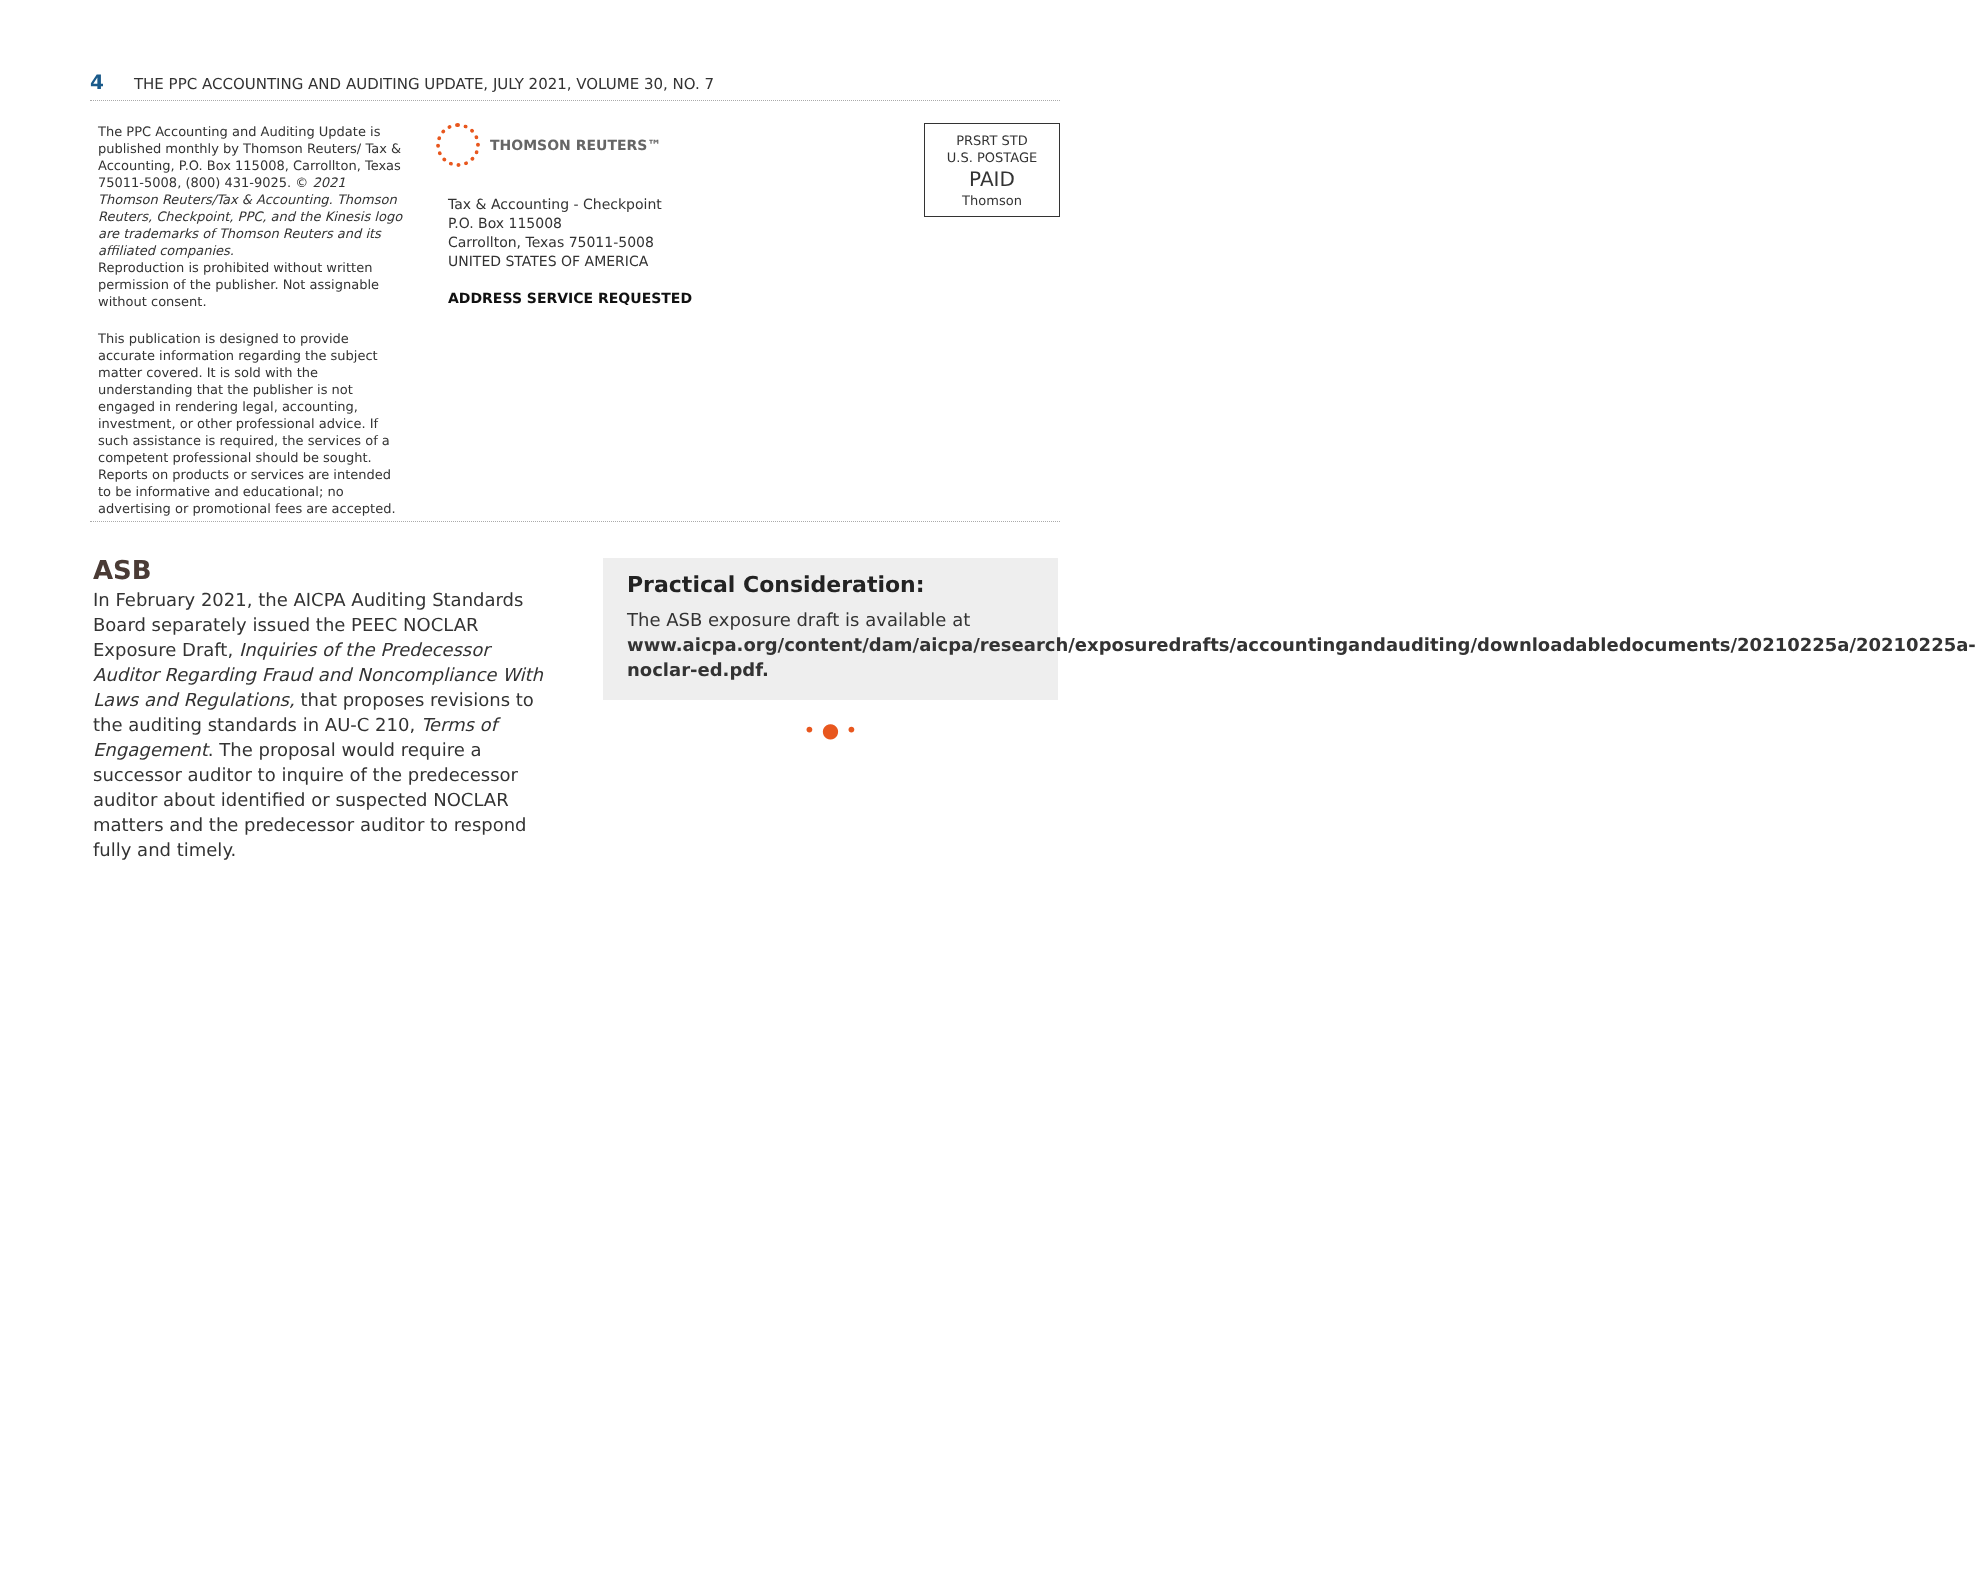4 THE PPC ACCOUNTING AND AUDITING UPDATE, JULY 2021, VOLUME 30, NO. 7
The PPC Accounting and Auditing Update is published monthly by Thomson Reuters/ Tax & Accounting, P.O. Box 115008, Carrollton, Texas 75011-5008, (800) 431-9025. © 2021 Thomson Reuters/Tax & Accounting. Thomson Reuters, Checkpoint, PPC, and the Kinesis logo are trademarks of Thomson Reuters and its affiliated companies.
Reproduction is prohibited without written permission of the publisher. Not assignable without consent.
This publication is designed to provide accurate information regarding the subject matter covered. It is sold with the understanding that the publisher is not engaged in rendering legal, accounting, investment, or other professional advice. If such assistance is required, the services of a competent professional should be sought. Reports on products or services are intended to be informative and educational; no advertising or promotional fees are accepted.
THOMSON REUTERS™
Tax & Accounting - Checkpoint
P.O. Box 115008
Carrollton, Texas 75011-5008
UNITED STATES OF AMERICA
ADDRESS SERVICE REQUESTED
PRSRT STD
U.S. POSTAGE
PAID
Thomson
ASB
In February 2021, the AICPA Auditing Standards Board separately issued the PEEC NOCLAR Exposure Draft, Inquiries of the Predecessor Auditor Regarding Fraud and Noncompliance With Laws and Regulations, that proposes revisions to the auditing standards in AU-C 210, Terms of Engagement. The proposal would require a successor auditor to inquire of the predecessor auditor about identified or suspected NOCLAR matters and the predecessor auditor to respond fully and timely.
Practical Consideration:
The ASB exposure draft is available at www.aicpa.org/content/dam/aicpa/research/exposuredrafts/accountingandauditing/downloadabledocuments/20210225a/20210225a-noclar-ed.pdf.
• ● •